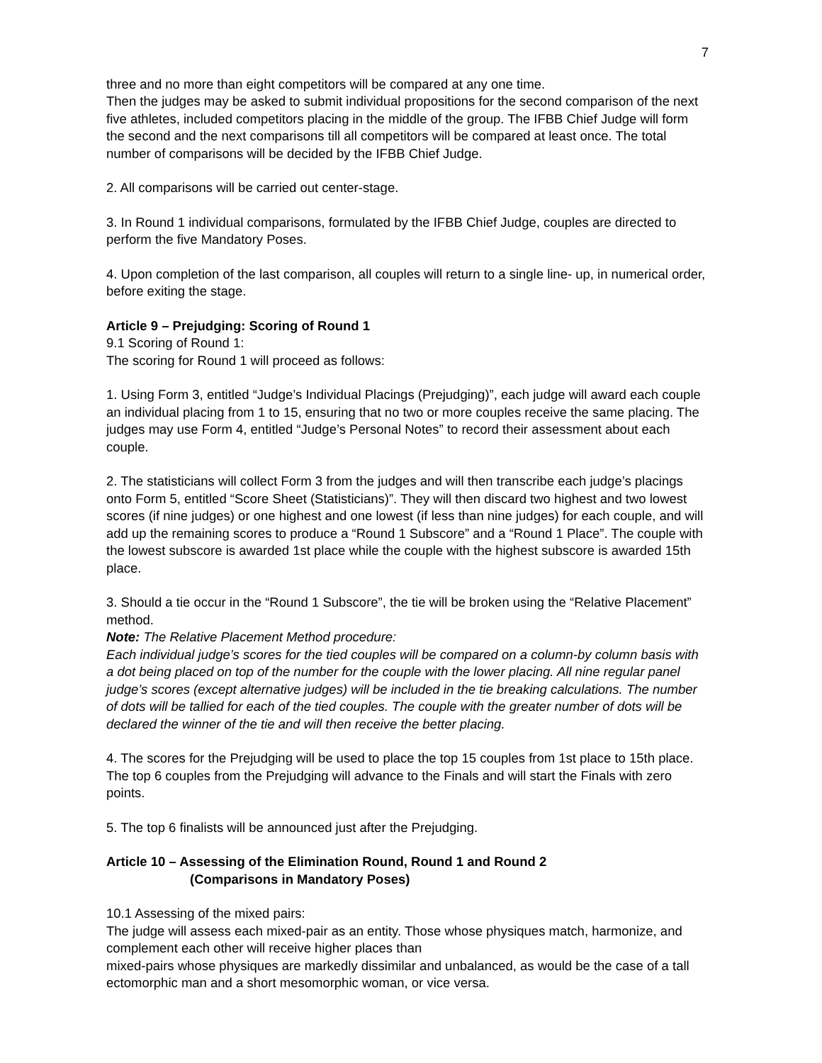7
three and no more than eight competitors will be compared at any one time.
Then the judges may be asked to submit individual propositions for the second comparison of the next five athletes, included competitors placing in the middle of the group. The IFBB Chief Judge will form the second and the next comparisons till all competitors will be compared at least once. The total number of comparisons will be decided by the IFBB Chief Judge.
2. All comparisons will be carried out center-stage.
3. In Round 1 individual comparisons, formulated by the IFBB Chief Judge, couples are directed to perform the five Mandatory Poses.
4. Upon completion of the last comparison, all couples will return to a single line- up, in numerical order, before exiting the stage.
Article 9 – Prejudging: Scoring of Round 1
9.1 Scoring of Round 1:
The scoring for Round 1 will proceed as follows:
1. Using Form 3, entitled “Judge’s Individual Placings (Prejudging)”, each judge will award each couple an individual placing from 1 to 15, ensuring that no two or more couples receive the same placing. The judges may use Form 4, entitled “Judge’s Personal Notes” to record their assessment about each couple.
2. The statisticians will collect Form 3 from the judges and will then transcribe each judge’s placings onto Form 5, entitled “Score Sheet (Statisticians)”. They will then discard two highest and two lowest scores (if nine judges) or one highest and one lowest (if less than nine judges) for each couple, and will add up the remaining scores to produce a “Round 1 Subscore” and a “Round 1 Place”. The couple with the lowest subscore is awarded 1st place while the couple with the highest subscore is awarded 15th place.
3. Should a tie occur in the “Round 1 Subscore”, the tie will be broken using the “Relative Placement” method.
Note: The Relative Placement Method procedure:
Each individual judge’s scores for the tied couples will be compared on a column-by column basis with a dot being placed on top of the number for the couple with the lower placing. All nine regular panel judge’s scores (except alternative judges) will be included in the tie breaking calculations. The number of dots will be tallied for each of the tied couples. The couple with the greater number of dots will be declared the winner of the tie and will then receive the better placing.
4. The scores for the Prejudging will be used to place the top 15 couples from 1st place to 15th place. The top 6 couples from the Prejudging will advance to the Finals and will start the Finals with zero points.
5. The top 6 finalists will be announced just after the Prejudging.
Article 10 – Assessing of the Elimination Round, Round 1 and Round 2
(Comparisons in Mandatory Poses)
10.1 Assessing of the mixed pairs:
The judge will assess each mixed-pair as an entity. Those whose physiques match, harmonize, and complement each other will receive higher places than
mixed-pairs whose physiques are markedly dissimilar and unbalanced, as would be the case of a tall ectomorphic man and a short mesomorphic woman, or vice versa.